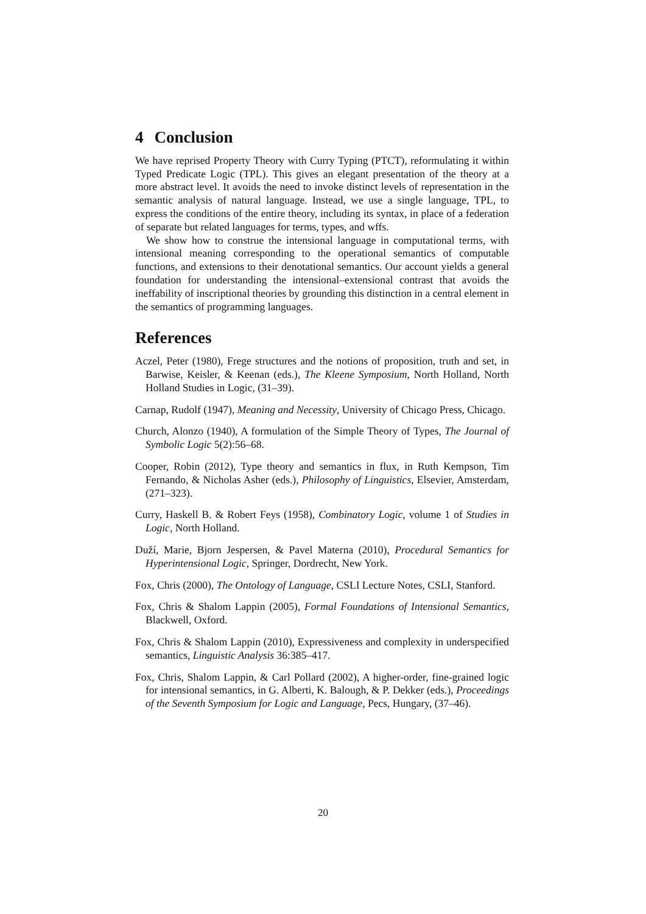4 Conclusion
We have reprised Property Theory with Curry Typing (PTCT), reformulating it within Typed Predicate Logic (TPL). This gives an elegant presentation of the theory at a more abstract level. It avoids the need to invoke distinct levels of representation in the semantic analysis of natural language. Instead, we use a single language, TPL, to express the conditions of the entire theory, including its syntax, in place of a federation of separate but related languages for terms, types, and wffs.
We show how to construe the intensional language in computational terms, with intensional meaning corresponding to the operational semantics of computable functions, and extensions to their denotational semantics. Our account yields a general foundation for understanding the intensional–extensional contrast that avoids the ineffability of inscriptional theories by grounding this distinction in a central element in the semantics of programming languages.
References
Aczel, Peter (1980), Frege structures and the notions of proposition, truth and set, in Barwise, Keisler, & Keenan (eds.), The Kleene Symposium, North Holland, North Holland Studies in Logic, (31–39).
Carnap, Rudolf (1947), Meaning and Necessity, University of Chicago Press, Chicago.
Church, Alonzo (1940), A formulation of the Simple Theory of Types, The Journal of Symbolic Logic 5(2):56–68.
Cooper, Robin (2012), Type theory and semantics in flux, in Ruth Kempson, Tim Fernando, & Nicholas Asher (eds.), Philosophy of Linguistics, Elsevier, Amsterdam, (271–323).
Curry, Haskell B. & Robert Feys (1958), Combinatory Logic, volume 1 of Studies in Logic, North Holland.
Duží, Marie, Bjorn Jespersen, & Pavel Materna (2010), Procedural Semantics for Hyperintensional Logic, Springer, Dordrecht, New York.
Fox, Chris (2000), The Ontology of Language, CSLI Lecture Notes, CSLI, Stanford.
Fox, Chris & Shalom Lappin (2005), Formal Foundations of Intensional Semantics, Blackwell, Oxford.
Fox, Chris & Shalom Lappin (2010), Expressiveness and complexity in underspecified semantics, Linguistic Analysis 36:385–417.
Fox, Chris, Shalom Lappin, & Carl Pollard (2002), A higher-order, fine-grained logic for intensional semantics, in G. Alberti, K. Balough, & P. Dekker (eds.), Proceedings of the Seventh Symposium for Logic and Language, Pecs, Hungary, (37–46).
20